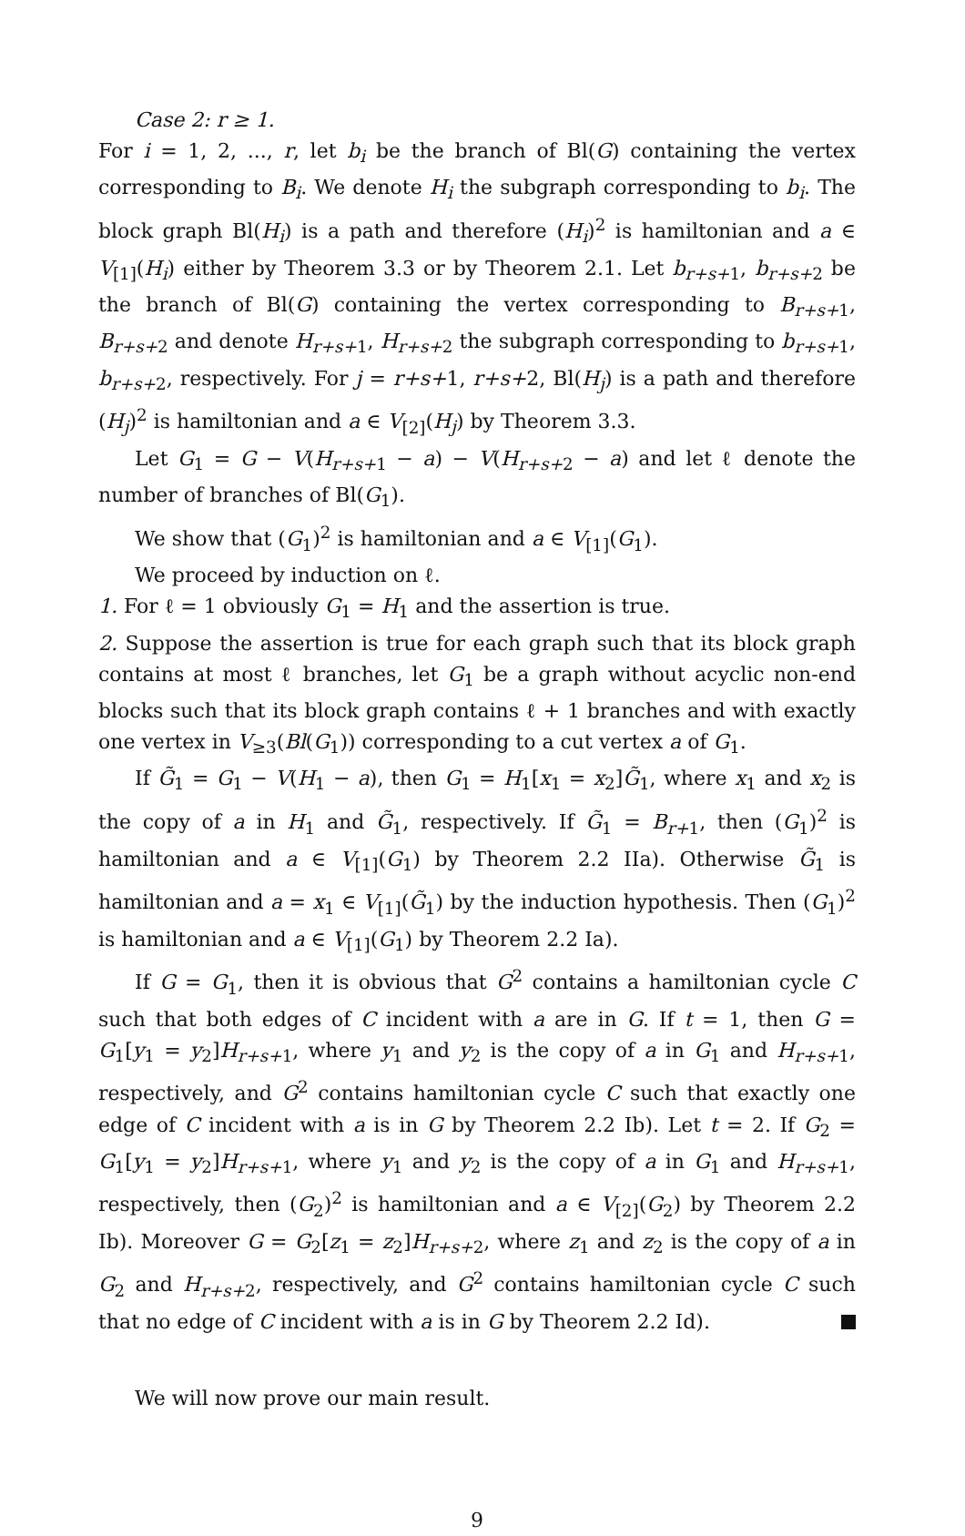Case 2: r ≥ 1.
For i = 1, 2, ..., r, let b<sub>i</sub> be the branch of Bl(G) containing the vertex corresponding to B<sub>i</sub>. We denote H<sub>i</sub> the subgraph corresponding to b<sub>i</sub>. The block graph Bl(H<sub>i</sub>) is a path and therefore (H<sub>i</sub>)<sup>2</sup> is hamiltonian and a ∈ V<sub>[1]</sub>(H<sub>i</sub>) either by Theorem 3.3 or by Theorem 2.1. Let b<sub>r+s+1</sub>, b<sub>r+s+2</sub> be the branch of Bl(G) containing the vertex corresponding to B<sub>r+s+1</sub>, B<sub>r+s+2</sub> and denote H<sub>r+s+1</sub>, H<sub>r+s+2</sub> the subgraph corresponding to b<sub>r+s+1</sub>, b<sub>r+s+2</sub>, respectively. For j = r+s+1, r+s+2, Bl(H<sub>j</sub>) is a path and therefore (H<sub>j</sub>)<sup>2</sup> is hamiltonian and a ∈ V<sub>[2]</sub>(H<sub>j</sub>) by Theorem 3.3.
Let G<sub>1</sub> = G − V(H<sub>r+s+1</sub> − a) − V(H<sub>r+s+2</sub> − a) and let ℓ denote the number of branches of Bl(G<sub>1</sub>).
We show that (G<sub>1</sub>)<sup>2</sup> is hamiltonian and a ∈ V<sub>[1]</sub>(G<sub>1</sub>).
We proceed by induction on ℓ.
1. For ℓ = 1 obviously G<sub>1</sub> = H<sub>1</sub> and the assertion is true.
2. Suppose the assertion is true for each graph such that its block graph contains at most ℓ branches, let G<sub>1</sub> be a graph without acyclic non-end blocks such that its block graph contains ℓ + 1 branches and with exactly one vertex in V<sub>≥3</sub>(Bl(G<sub>1</sub>)) corresponding to a cut vertex a of G<sub>1</sub>.
If G̃<sub>1</sub> = G<sub>1</sub> − V(H<sub>1</sub> − a), then G<sub>1</sub> = H<sub>1</sub>[x<sub>1</sub> = x<sub>2</sub>]G̃<sub>1</sub>, where x<sub>1</sub> and x<sub>2</sub> is the copy of a in H<sub>1</sub> and G̃<sub>1</sub>, respectively. If G̃<sub>1</sub> = B<sub>r+1</sub>, then (G<sub>1</sub>)<sup>2</sup> is hamiltonian and a ∈ V<sub>[1]</sub>(G<sub>1</sub>) by Theorem 2.2 IIa). Otherwise G̃<sub>1</sub> is hamiltonian and a = x<sub>1</sub> ∈ V<sub>[1]</sub>(G̃<sub>1</sub>) by the induction hypothesis. Then (G<sub>1</sub>)<sup>2</sup> is hamiltonian and a ∈ V<sub>[1]</sub>(G<sub>1</sub>) by Theorem 2.2 Ia).
If G = G<sub>1</sub>, then it is obvious that G<sup>2</sup> contains a hamiltonian cycle C such that both edges of C incident with a are in G. If t = 1, then G = G<sub>1</sub>[y<sub>1</sub> = y<sub>2</sub>]H<sub>r+s+1</sub>, where y<sub>1</sub> and y<sub>2</sub> is the copy of a in G<sub>1</sub> and H<sub>r+s+1</sub>, respectively, and G<sup>2</sup> contains hamiltonian cycle C such that exactly one edge of C incident with a is in G by Theorem 2.2 Ib). Let t = 2. If G<sub>2</sub> = G<sub>1</sub>[y<sub>1</sub> = y<sub>2</sub>]H<sub>r+s+1</sub>, where y<sub>1</sub> and y<sub>2</sub> is the copy of a in G<sub>1</sub> and H<sub>r+s+1</sub>, respectively, then (G<sub>2</sub>)<sup>2</sup> is hamiltonian and a ∈ V<sub>[2]</sub>(G<sub>2</sub>) by Theorem 2.2 Ib). Moreover G = G<sub>2</sub>[z<sub>1</sub> = z<sub>2</sub>]H<sub>r+s+2</sub>, where z<sub>1</sub> and z<sub>2</sub> is the copy of a in G<sub>2</sub> and H<sub>r+s+2</sub>, respectively, and G<sup>2</sup> contains hamiltonian cycle C such that no edge of C incident with a is in G by Theorem 2.2 Id).
We will now prove our main result.
9